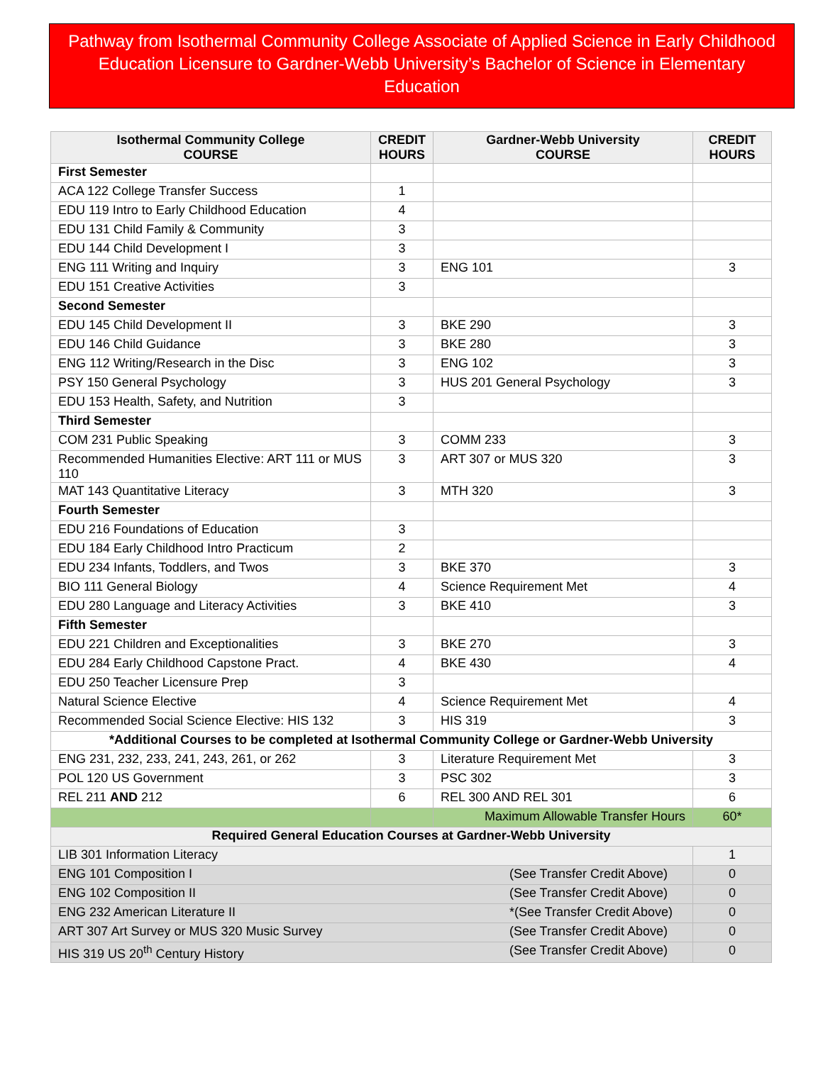Pathway from Isothermal Community College Associate of Applied Science in Early Childhood Education Licensure to Gardner-Webb University’s Bachelor of Science in Elementary Education
| Isothermal Community College COURSE | CREDIT HOURS | Gardner-Webb University COURSE | CREDIT HOURS |
| --- | --- | --- | --- |
| First Semester | | | |
| ACA 122 College Transfer Success | 1 | | |
| EDU 119 Intro to Early Childhood Education | 4 | | |
| EDU 131 Child Family & Community | 3 | | |
| EDU 144 Child Development I | 3 | | |
| ENG 111 Writing and Inquiry | 3 | ENG 101 | 3 |
| EDU 151 Creative Activities | 3 | | |
| Second Semester | | | |
| EDU 145 Child Development II | 3 | BKE 290 | 3 |
| EDU 146 Child Guidance | 3 | BKE 280 | 3 |
| ENG 112 Writing/Research in the Disc | 3 | ENG 102 | 3 |
| PSY 150 General Psychology | 3 | HUS 201 General Psychology | 3 |
| EDU 153 Health, Safety, and Nutrition | 3 | | |
| Third Semester | | | |
| COM 231 Public Speaking | 3 | COMM 233 | 3 |
| Recommended Humanities Elective: ART 111 or MUS 110 | 3 | ART 307 or MUS 320 | 3 |
| MAT 143 Quantitative Literacy | 3 | MTH 320 | 3 |
| Fourth Semester | | | |
| EDU 216 Foundations of Education | 3 | | |
| EDU 184 Early Childhood Intro Practicum | 2 | | |
| EDU 234 Infants, Toddlers, and Twos | 3 | BKE 370 | 3 |
| BIO 111 General Biology | 4 | Science Requirement Met | 4 |
| EDU 280 Language and Literacy Activities | 3 | BKE 410 | 3 |
| Fifth Semester | | | |
| EDU 221 Children and Exceptionalities | 3 | BKE 270 | 3 |
| EDU 284 Early Childhood Capstone Pract. | 4 | BKE 430 | 4 |
| EDU 250 Teacher Licensure Prep | 3 | | |
| Natural Science Elective | 4 | Science Requirement Met | 4 |
| Recommended Social Science Elective: HIS 132 | 3 | HIS 319 | 3 |
| *Additional Courses to be completed at Isothermal Community College or Gardner-Webb University | | | |
| ENG 231, 232, 233, 241, 243, 261, or 262 | 3 | Literature Requirement Met | 3 |
| POL 120 US Government | 3 | PSC 302 | 3 |
| REL 211 AND 212 | 6 | REL 300 AND REL 301 | 6 |
| | | Maximum Allowable Transfer Hours | 60* |
| Required General Education Courses at Gardner-Webb University | | | |
| LIB 301 Information Literacy | | | 1 |
| ENG 101 Composition I (See Transfer Credit Above) | | | 0 |
| ENG 102 Composition II (See Transfer Credit Above) | | | 0 |
| ENG 232 American Literature II *(See Transfer Credit Above) | | | 0 |
| ART 307 Art Survey or MUS 320 Music Survey (See Transfer Credit Above) | | | 0 |
| HIS 319 US 20<sup>th</sup> Century History (See Transfer Credit Above) | | | 0 |